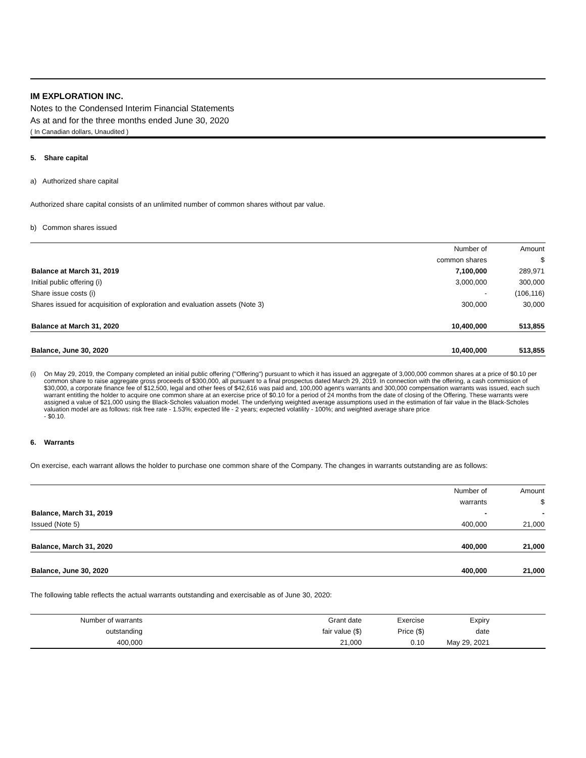IM EXPLORATION INC.
Notes to the Condensed Interim Financial Statements
As at and for the three months ended June 30, 2020
( In Canadian dollars, Unaudited )
5. Share capital
a) Authorized share capital
Authorized share capital consists of an unlimited number of common shares without par value.
b) Common shares issued
| | Number of | Amount |
| --- | --- | --- |
| | common shares | $ |
| Balance at March 31, 2019 | 7,100,000 | 289,971 |
| Initial public offering (i) | 3,000,000 | 300,000 |
| Share issue costs (i) | - | (106,116) |
| Shares issued for acquisition of exploration and evaluation assets (Note 3) | 300,000 | 30,000 |
| Balance at March 31, 2020 | 10,400,000 | 513,855 |
| Balance, June 30, 2020 | 10,400,000 | 513,855 |
(i) On May 29, 2019, the Company completed an initial public offering ("Offering") pursuant to which it has issued an aggregate of 3,000,000 common shares at a price of $0.10 per common share to raise aggregate gross proceeds of $300,000, all pursuant to a final prospectus dated March 29, 2019. In connection with the offering, a cash commission of $30,000, a corporate finance fee of $12,500, legal and other fees of $42,616 was paid and, 100,000 agent’s warrants and 300,000 compensation warrants was issued, each such warrant entitling the holder to acquire one common share at an exercise price of $0.10 for a period of 24 months from the date of closing of the Offering. These warrants were assigned a value of $21,000 using the Black-Scholes valuation model. The underlying weighted average assumptions used in the estimation of fair value in the Black-Scholes valuation model are as follows: risk free rate - 1.53%; expected life - 2 years; expected volatility - 100%; and weighted average share price
- $0.10.
6. Warrants
On exercise, each warrant allows the holder to purchase one common share of the Company. The changes in warrants outstanding are as follows:
| | Number of | Amount |
| --- | --- | --- |
| | warrants | $ |
| Balance, March 31, 2019 | - | - |
| Issued (Note 5) | 400,000 | 21,000 |
| Balance, March 31, 2020 | 400,000 | 21,000 |
| Balance, June 30, 2020 | 400,000 | 21,000 |
The following table reflects the actual warrants outstanding and exercisable as of June 30, 2020:
| Number of warrants | Grant date | Exercise | Expiry | |
| --- | --- | --- | --- | --- |
| outstanding | fair value ($) | Price ($) | date | |
| 400,000 | 21,000 | 0.10 | May 29, 2021 | |